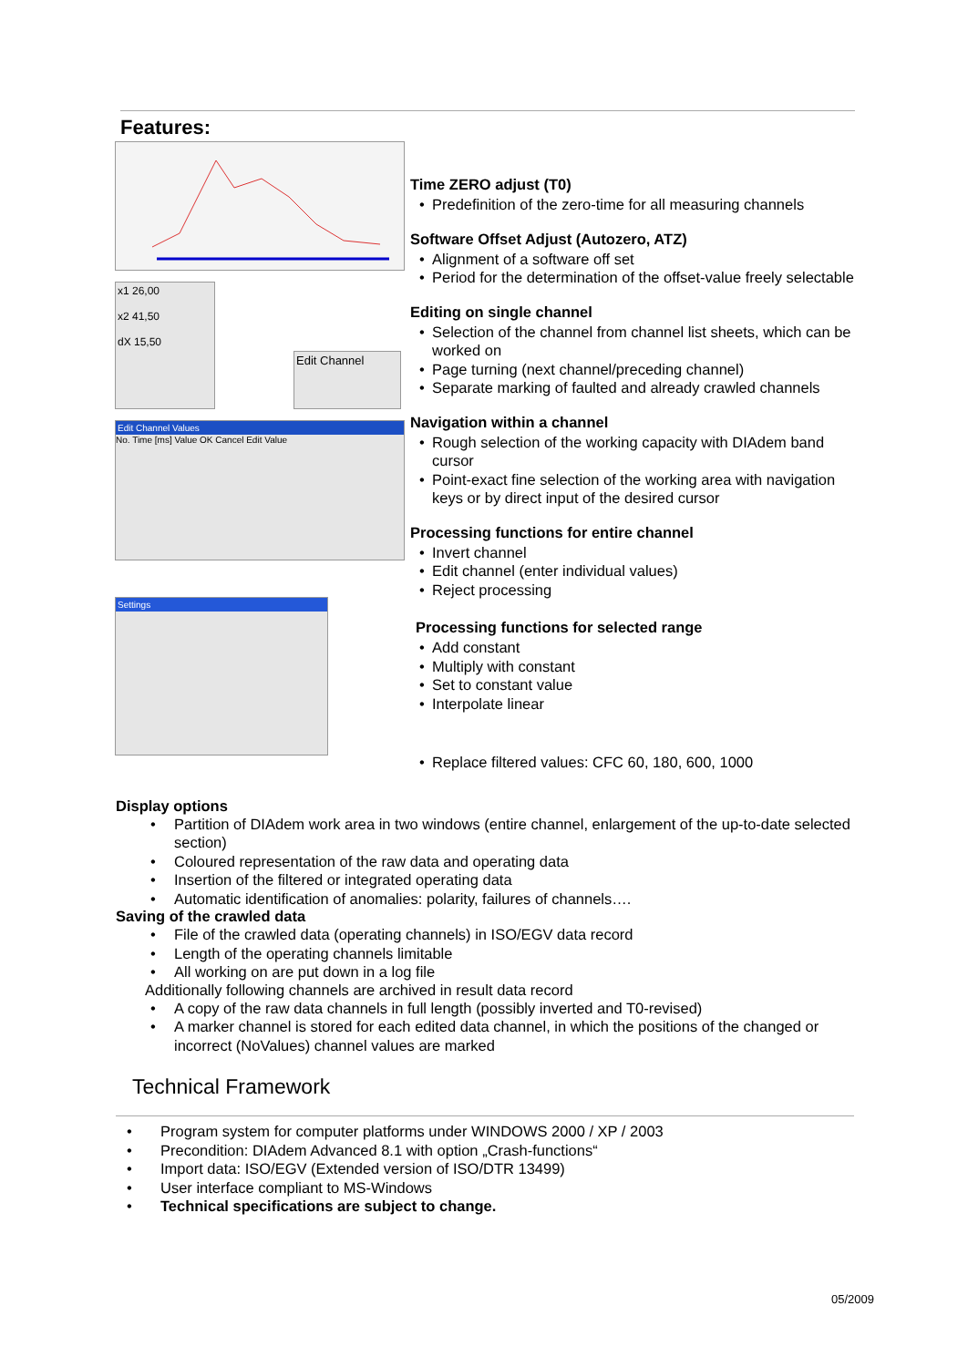Features:
x1 26,00
x2 41,50
dX 15,50
Edit Channel
Edit Channel Values
No. Time [ms] Value OK Cancel Edit Value
Settings
Time ZERO adjust (T0)
Predefinition of the zero-time for all measuring channels
Software Offset Adjust (Autozero, ATZ)
Alignment of a software off set
Period for the determination of the offset-value freely selectable
Editing on single channel
Selection of the channel from channel list sheets, which can be worked on
Page turning (next channel/preceding channel)
Separate marking of faulted and already crawled channels
Navigation within a channel
Rough selection of the working capacity with DIAdem band cursor
Point-exact fine selection of the working area with navigation keys or by direct input of the desired cursor
Processing functions for entire channel
Invert channel
Edit channel (enter individual values)
Reject processing
Processing functions for selected range
Add constant
Multiply with constant
Set to constant value
Interpolate linear
Replace filtered values: CFC 60, 180, 600, 1000
Display options
Partition of DIAdem work area in two windows (entire channel, enlargement of the up-to-date selected section)
Coloured representation of the raw data and operating data
Insertion of the filtered or integrated operating data
Automatic identification of anomalies: polarity, failures of channels….
Saving of the crawled data
File of the crawled data (operating channels) in ISO/EGV data record
Length of the operating channels limitable
All working on are put down in a log file
Additionally following channels are archived in result data record
A copy of the raw data channels in full length (possibly inverted and T0-revised)
A marker channel is stored for each edited data channel, in which the positions of the changed or incorrect (NoValues) channel values are marked
Technical Framework
Program system for computer platforms under WINDOWS 2000 / XP / 2003
Precondition: DIAdem Advanced 8.1 with option „Crash-functions“
Import data: ISO/EGV (Extended version of ISO/DTR 13499)
User interface compliant to MS-Windows
Technical specifications are subject to change.
05/2009